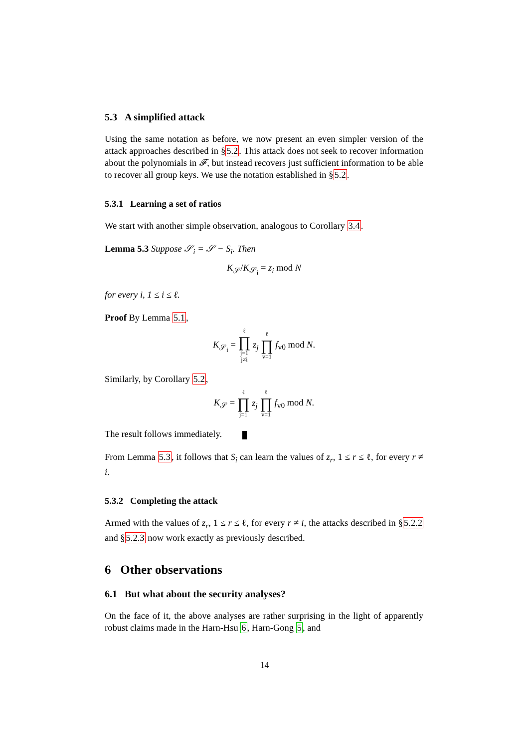5.3 A simplified attack
Using the same notation as before, we now present an even simpler version of the attack approaches described in §5.2. This attack does not seek to recover information about the polynomials in 𝓕, but instead recovers just sufficient information to be able to recover all group keys. We use the notation established in §5.2.
5.3.1 Learning a set of ratios
We start with another simple observation, analogous to Corollary 3.4.
Lemma 5.3 Suppose 𝒮<sub>i</sub> = 𝒮 − S<sub>i</sub>. Then
K<sub>𝒮</sub>/K<sub>𝒮<sub>i</sub></sub> = z<sub>i</sub> mod N
for every i, 1 ≤ i ≤ ℓ.
Proof By Lemma 5.1,
K<sub>𝒮<sub>i</sub></sub> = ℓ ∏ j=1
j≠i z<sub>j</sub> ℓ ∏ v=1 f<sub>v0</sub> mod N.
Similarly, by Corollary 5.2,
K<sub>𝒮</sub> = ℓ ∏ j=1 z<sub>j</sub> ℓ ∏ v=1 f<sub>v0</sub> mod N.
The result follows immediately.
From Lemma 5.3, it follows that S<sub>i</sub> can learn the values of z<sub>r</sub>, 1 ≤ r ≤ ℓ, for every r ≠ i.
5.3.2 Completing the attack
Armed with the values of z<sub>r</sub>, 1 ≤ r ≤ ℓ, for every r ≠ i, the attacks described in §5.2.2 and §5.2.3 now work exactly as previously described.
6 Other observations
6.1 But what about the security analyses?
On the face of it, the above analyses are rather surprising in the light of apparently robust claims made in the Harn-Hsu 6, Harn-Gong 5, and
14